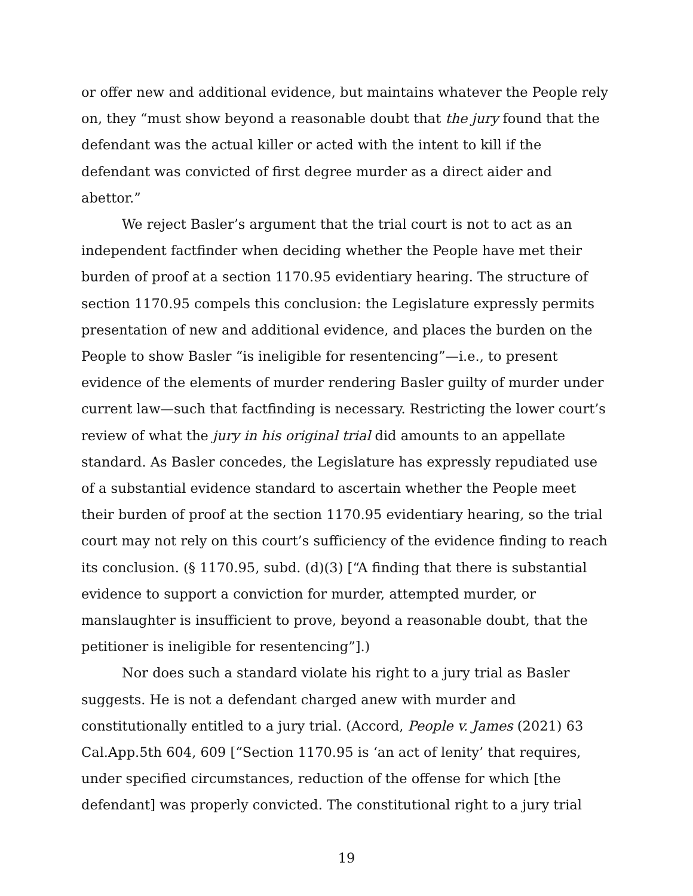or offer new and additional evidence, but maintains whatever the People rely on, they “must show beyond a reasonable doubt that the jury found that the defendant was the actual killer or acted with the intent to kill if the defendant was convicted of first degree murder as a direct aider and abettor.”
We reject Basler’s argument that the trial court is not to act as an independent factfinder when deciding whether the People have met their burden of proof at a section 1170.95 evidentiary hearing. The structure of section 1170.95 compels this conclusion: the Legislature expressly permits presentation of new and additional evidence, and places the burden on the People to show Basler “is ineligible for resentencing”—i.e., to present evidence of the elements of murder rendering Basler guilty of murder under current law—such that factfinding is necessary. Restricting the lower court’s review of what the jury in his original trial did amounts to an appellate standard. As Basler concedes, the Legislature has expressly repudiated use of a substantial evidence standard to ascertain whether the People meet their burden of proof at the section 1170.95 evidentiary hearing, so the trial court may not rely on this court’s sufficiency of the evidence finding to reach its conclusion. (§ 1170.95, subd. (d)(3) [“A finding that there is substantial evidence to support a conviction for murder, attempted murder, or manslaughter is insufficient to prove, beyond a reasonable doubt, that the petitioner is ineligible for resentencing”].)
Nor does such a standard violate his right to a jury trial as Basler suggests. He is not a defendant charged anew with murder and constitutionally entitled to a jury trial. (Accord, People v. James (2021) 63 Cal.App.5th 604, 609 [“Section 1170.95 is ‘an act of lenity’ that requires, under specified circumstances, reduction of the offense for which [the defendant] was properly convicted. The constitutional right to a jury trial
19